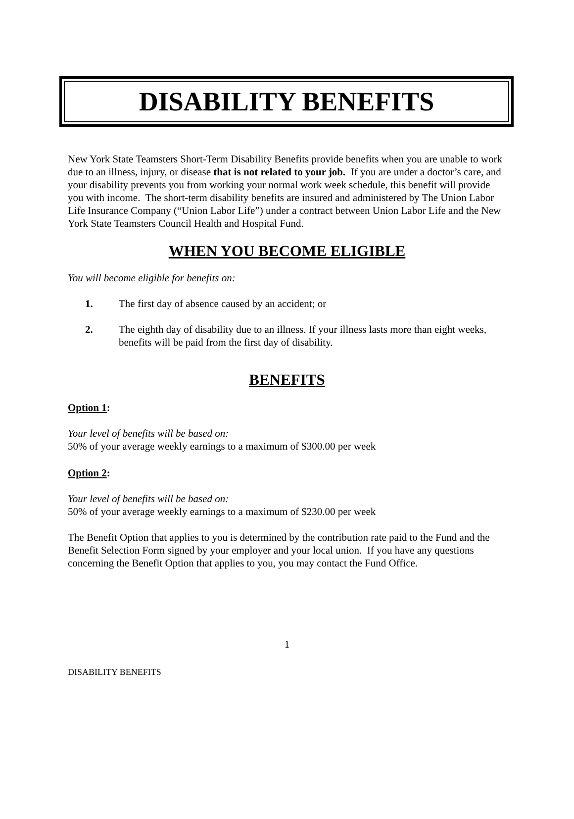DISABILITY BENEFITS
New York State Teamsters Short-Term Disability Benefits provide benefits when you are unable to work due to an illness, injury, or disease that is not related to your job. If you are under a doctor’s care, and your disability prevents you from working your normal work week schedule, this benefit will provide you with income. The short-term disability benefits are insured and administered by The Union Labor Life Insurance Company (“Union Labor Life”) under a contract between Union Labor Life and the New York State Teamsters Council Health and Hospital Fund.
WHEN YOU BECOME ELIGIBLE
You will become eligible for benefits on:
1. The first day of absence caused by an accident; or
2. The eighth day of disability due to an illness. If your illness lasts more than eight weeks, benefits will be paid from the first day of disability.
BENEFITS
Option 1:
Your level of benefits will be based on:
50% of your average weekly earnings to a maximum of $300.00 per week
Option 2:
Your level of benefits will be based on:
50% of your average weekly earnings to a maximum of $230.00 per week
The Benefit Option that applies to you is determined by the contribution rate paid to the Fund and the Benefit Selection Form signed by your employer and your local union. If you have any questions concerning the Benefit Option that applies to you, you may contact the Fund Office.
1
DISABILITY BENEFITS